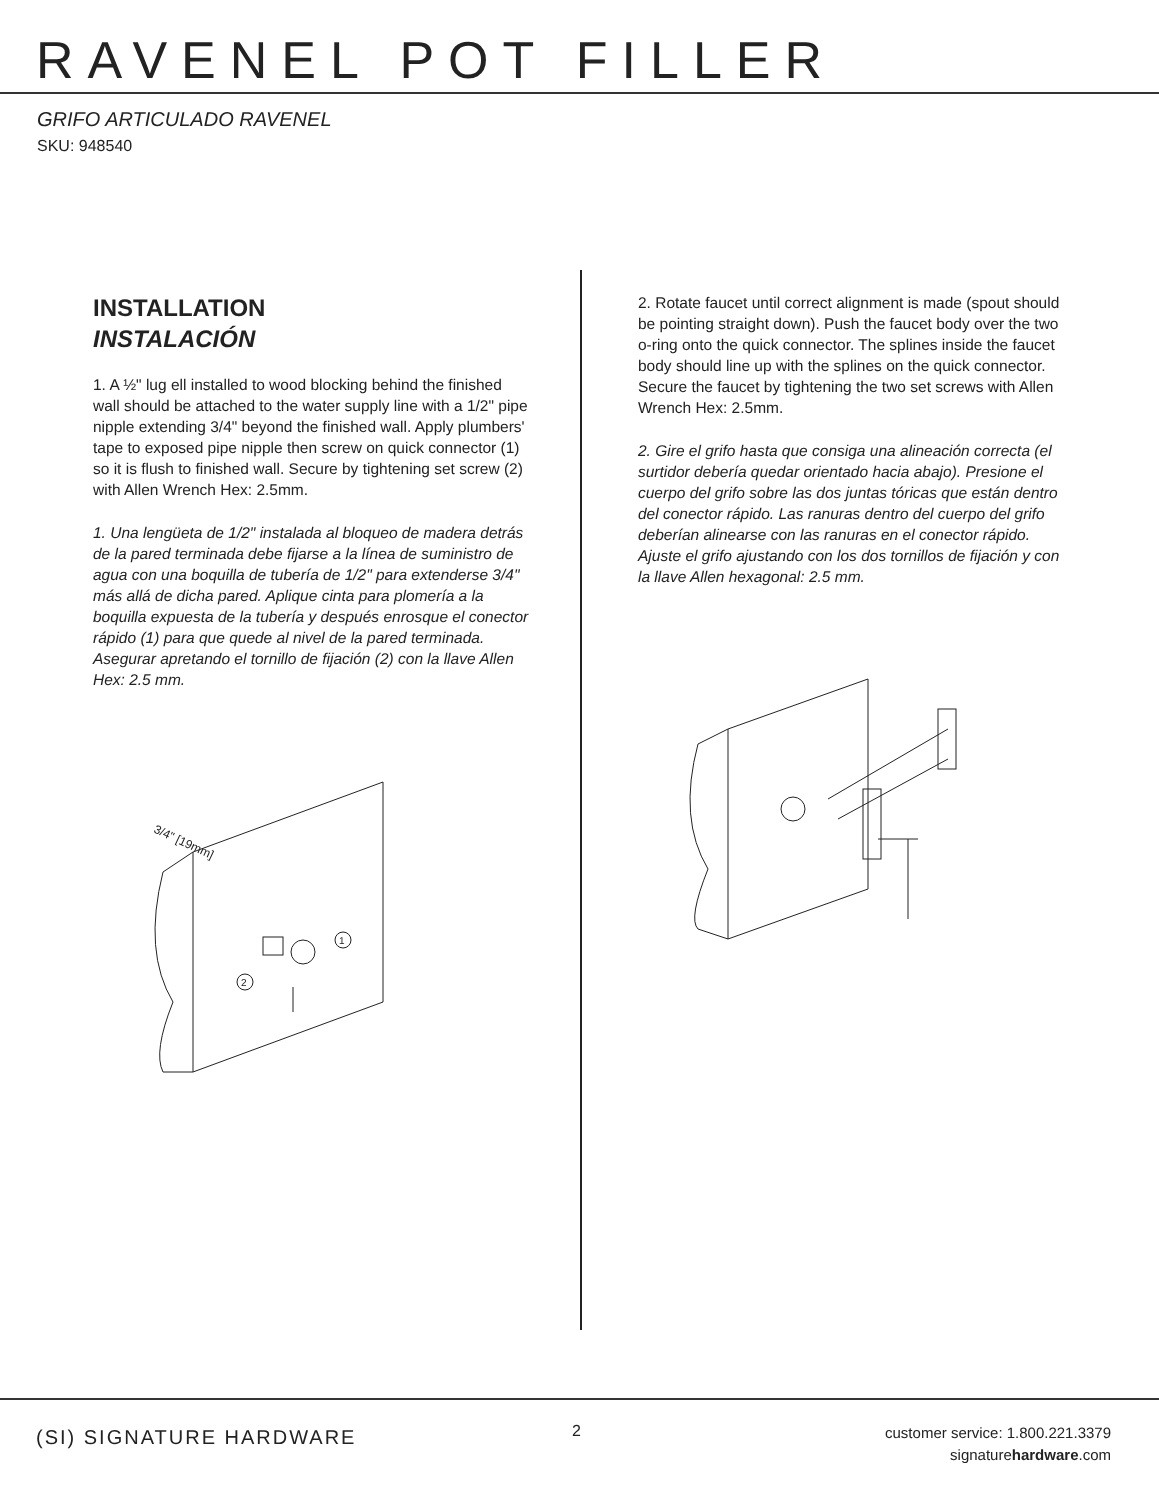RAVENEL POT FILLER
GRIFO ARTICULADO RAVENEL
SKU: 948540
INSTALLATION
INSTALACIÓN
1. A ½" lug ell installed to wood blocking behind the finished wall should be attached to the water supply line with a 1/2" pipe nipple extending 3/4" beyond the finished wall. Apply plumbers' tape to exposed pipe nipple then screw on quick connector (1) so it is flush to finished wall. Secure by tightening set screw (2) with Allen Wrench Hex: 2.5mm.
1. Una lengüeta de 1/2" instalada al bloqueo de madera detrás de la pared terminada debe fijarse a la línea de suministro de agua con una boquilla de tubería de 1/2" para extenderse 3/4" más allá de dicha pared. Aplique cinta para plomería a la boquilla expuesta de la tubería y después enrosque el conector rápido (1) para que quede al nivel de la pared terminada. Asegurar apretando el tornillo de fijación (2) con la llave Allen Hex: 2.5 mm.
3/4" [19mm]
1
2
2. Rotate faucet until correct alignment is made (spout should be pointing straight down). Push the faucet body over the two o-ring onto the quick connector. The splines inside the faucet body should line up with the splines on the quick connector. Secure the faucet by tightening the two set screws with Allen Wrench Hex: 2.5mm.
2. Gire el grifo hasta que consiga una alineación correcta (el surtidor debería quedar orientado hacia abajo). Presione el cuerpo del grifo sobre las dos juntas tóricas que están dentro del conector rápido. Las ranuras dentro del cuerpo del grifo deberían alinearse con las ranuras en el conector rápido. Ajuste el grifo ajustando con los dos tornillos de fijación y con la llave Allen hexagonal: 2.5 mm.
(SI) SIGNATURE HARDWARE 2
customer service: 1.800.221.3379
signaturehardware.com